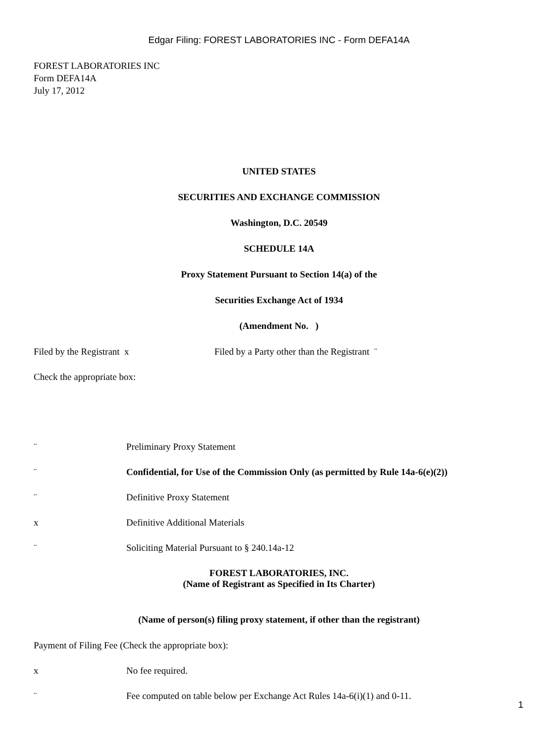Edgar Filing: FOREST LABORATORIES INC - Form DEFA14A
FOREST LABORATORIES INC
Form DEFA14A
July 17, 2012
UNITED STATES
SECURITIES AND EXCHANGE COMMISSION
Washington, D.C. 20549
SCHEDULE 14A
Proxy Statement Pursuant to Section 14(a) of the
Securities Exchange Act of 1934
(Amendment No. )
Filed by the Registrant x Filed by a Party other than the Registrant ¨
Check the appropriate box:
¨ Preliminary Proxy Statement
¨ Confidential, for Use of the Commission Only (as permitted by Rule 14a-6(e)(2))
¨ Definitive Proxy Statement
x Definitive Additional Materials
¨ Soliciting Material Pursuant to § 240.14a-12
FOREST LABORATORIES, INC.
(Name of Registrant as Specified in Its Charter)
(Name of person(s) filing proxy statement, if other than the registrant)
Payment of Filing Fee (Check the appropriate box):
x No fee required.
¨ Fee computed on table below per Exchange Act Rules 14a-6(i)(1) and 0-11.
1